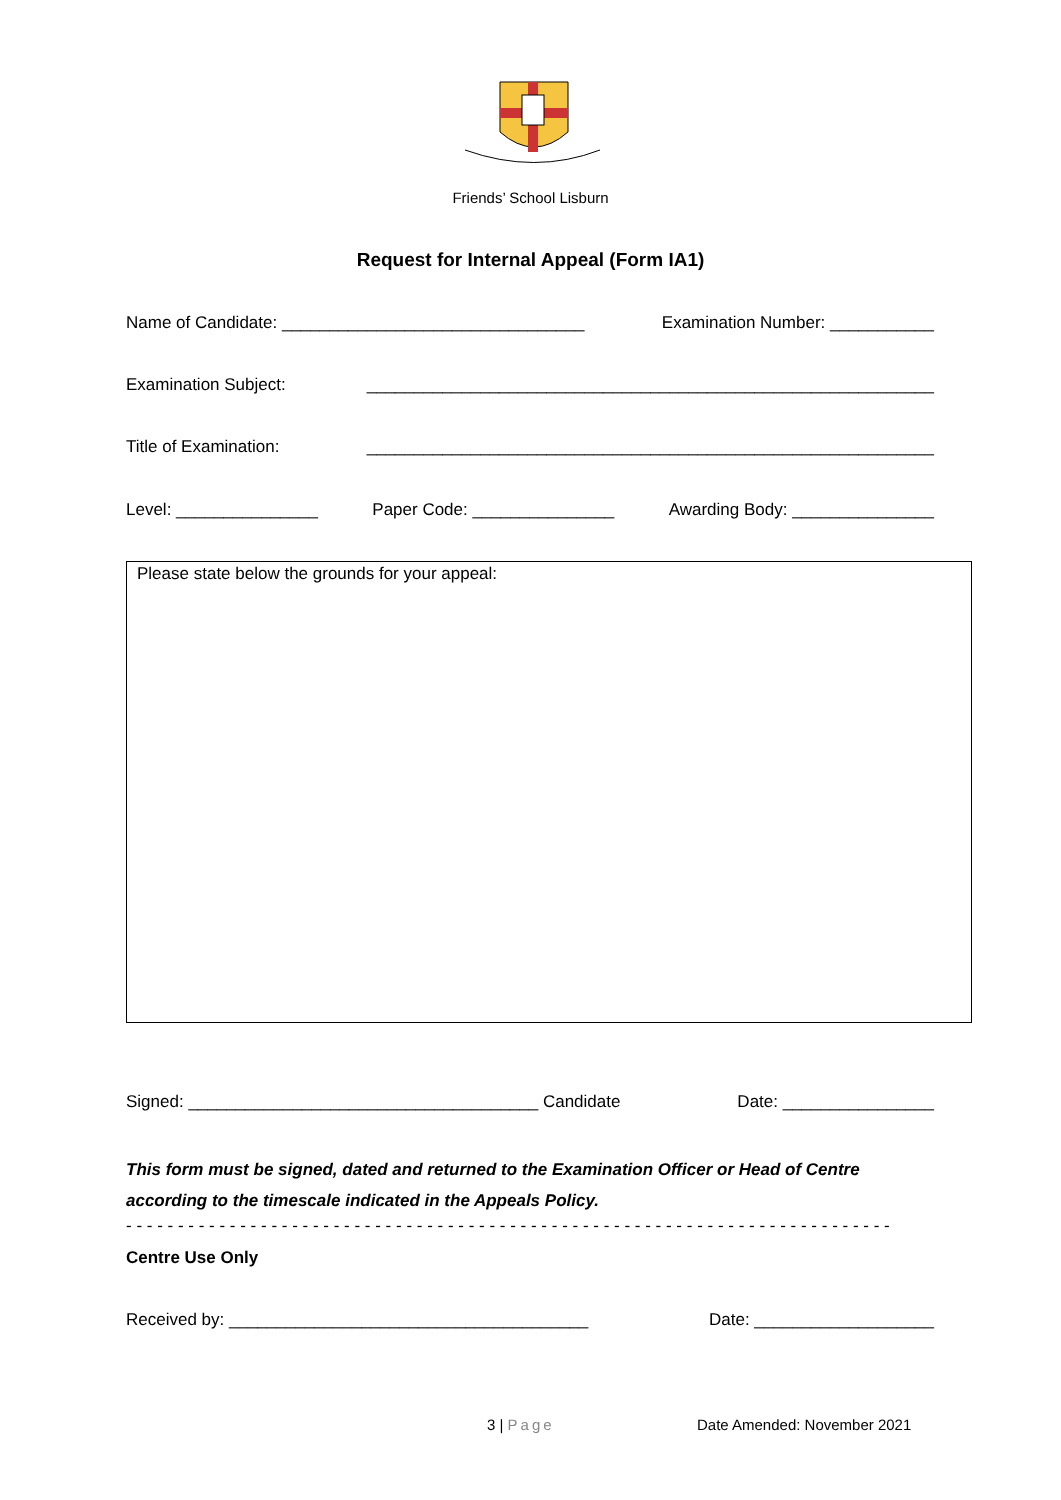Friends’ School Lisburn
Request for Internal Appeal (Form IA1)
Name of Candidate: ________________________________ Examination Number: ___________
Examination Subject: ____________________________________________________________
Title of Examination: ____________________________________________________________
Level: _______________ Paper Code: _______________ Awarding Body: _______________
Please state below the grounds for your appeal:
Signed: _____________________________________ Candidate Date: ________________
This form must be signed, dated and returned to the Examination Officer or Head of Centre according to the timescale indicated in the Appeals Policy.
- - - - - - - - - - - - - - - - - - - - - - - - - - - - - - - - - - - - - - - - - - - - - - - - - - - - - - - - - - - - - - - - - - - - - - - - - -
Centre Use Only
Received by: ______________________________________ Date: ___________________
3 | Page Date Amended: November 2021